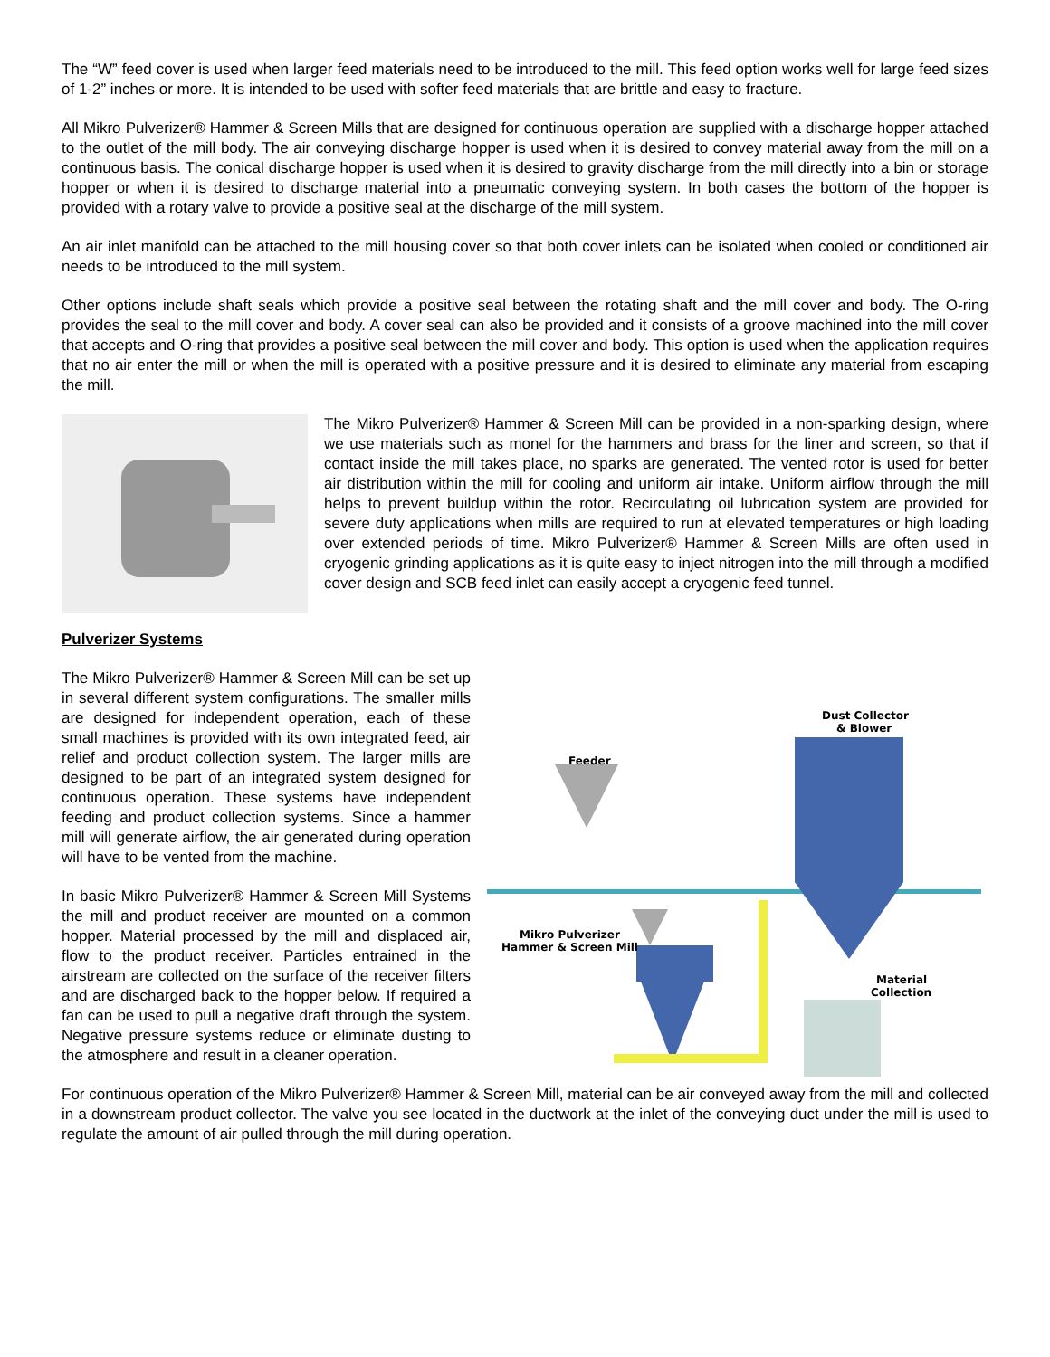The “W” feed cover is used when larger feed materials need to be introduced to the mill. This feed option works well for large feed sizes of 1-2” inches or more. It is intended to be used with softer feed materials that are brittle and easy to fracture.
All Mikro Pulverizer® Hammer & Screen Mills that are designed for continuous operation are supplied with a discharge hopper attached to the outlet of the mill body. The air conveying discharge hopper is used when it is desired to convey material away from the mill on a continuous basis. The conical discharge hopper is used when it is desired to gravity discharge from the mill directly into a bin or storage hopper or when it is desired to discharge material into a pneumatic conveying system. In both cases the bottom of the hopper is provided with a rotary valve to provide a positive seal at the discharge of the mill system.
An air inlet manifold can be attached to the mill housing cover so that both cover inlets can be isolated when cooled or conditioned air needs to be introduced to the mill system.
Other options include shaft seals which provide a positive seal between the rotating shaft and the mill cover and body. The O-ring provides the seal to the mill cover and body. A cover seal can also be provided and it consists of a groove machined into the mill cover that accepts and O-ring that provides a positive seal between the mill cover and body. This option is used when the application requires that no air enter the mill or when the mill is operated with a positive pressure and it is desired to eliminate any material from escaping the mill.
The Mikro Pulverizer® Hammer & Screen Mill can be provided in a non-sparking design, where we use materials such as monel for the hammers and brass for the liner and screen, so that if contact inside the mill takes place, no sparks are generated. The vented rotor is used for better air distribution within the mill for cooling and uniform air intake. Uniform airflow through the mill helps to prevent buildup within the rotor. Recirculating oil lubrication system are provided for severe duty applications when mills are required to run at elevated temperatures or high loading over extended periods of time. Mikro Pulverizer® Hammer & Screen Mills are often used in cryogenic grinding applications as it is quite easy to inject nitrogen into the mill through a modified cover design and SCB feed inlet can easily accept a cryogenic feed tunnel.
Pulverizer Systems
The Mikro Pulverizer® Hammer & Screen Mill can be set up in several different system configurations. The smaller mills are designed for independent operation, each of these small machines is provided with its own integrated feed, air relief and product collection system. The larger mills are designed to be part of an integrated system designed for continuous operation. These systems have independent feeding and product collection systems. Since a hammer mill will generate airflow, the air generated during operation will have to be vented from the machine.
In basic Mikro Pulverizer® Hammer & Screen Mill Systems the mill and product receiver are mounted on a common hopper. Material processed by the mill and displaced air, flow to the product receiver. Particles entrained in the airstream are collected on the surface of the receiver filters and are discharged back to the hopper below. If required a fan can be used to pull a negative draft through the system. Negative pressure systems reduce or eliminate dusting to the atmosphere and result in a cleaner operation.
Dust Collector
& Blower
Feeder
Mikro Pulverizer
Hammer & Screen Mill
Material
Collection
For continuous operation of the Mikro Pulverizer® Hammer & Screen Mill, material can be air conveyed away from the mill and collected in a downstream product collector. The valve you see located in the ductwork at the inlet of the conveying duct under the mill is used to regulate the amount of air pulled through the mill during operation.